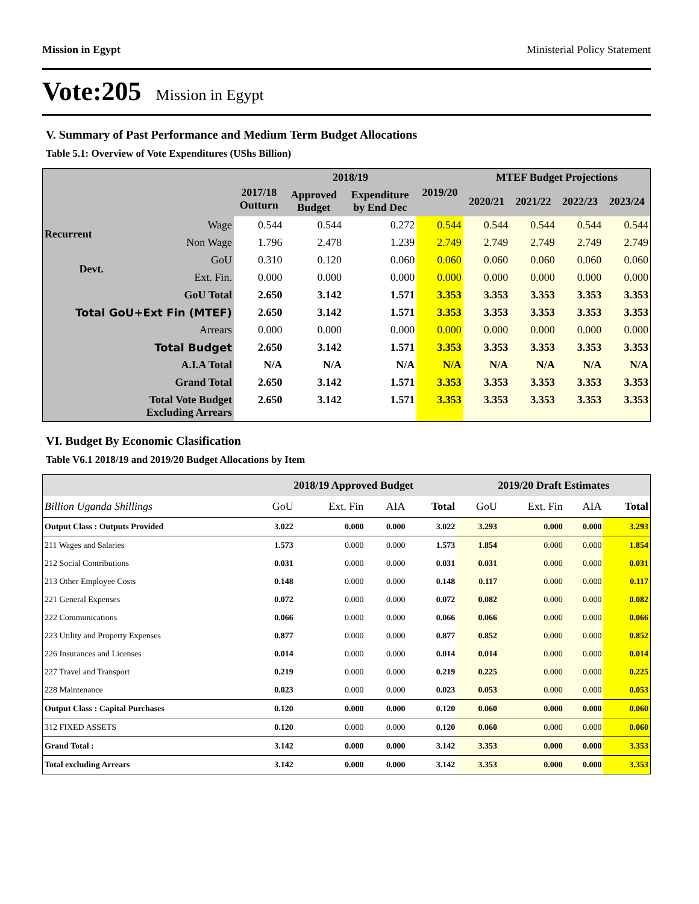Mission in Egypt Ministerial Policy Statement
Vote:205 Mission in Egypt
V. Summary of Past Performance and Medium Term Budget Allocations
Table 5.1: Overview of Vote Expenditures (UShs Billion)
| | | 2017/18 Outturn | 2018/19 | | 2019/20 | MTEF Budget Projections | | | |
| --- | --- | --- | --- | --- | --- | --- | --- | --- | --- |
| | | | Approved Budget | Expenditure by End Dec | | 2020/21 | 2021/22 | 2022/23 | 2023/24 |
| Recurrent | Wage | 0.544 | 0.544 | 0.272 | 0.544 | 0.544 | 0.544 | 0.544 | 0.544 |
| | Non Wage | 1.796 | 2.478 | 1.239 | 2.749 | 2.749 | 2.749 | 2.749 | 2.749 |
| Devt. | GoU | 0.310 | 0.120 | 0.060 | 0.060 | 0.060 | 0.060 | 0.060 | 0.060 |
| | Ext. Fin. | 0.000 | 0.000 | 0.000 | 0.000 | 0.000 | 0.000 | 0.000 | 0.000 |
| GoU Total | | 2.650 | 3.142 | 1.571 | 3.353 | 3.353 | 3.353 | 3.353 | 3.353 |
| Total GoU+Ext Fin (MTEF) | | 2.650 | 3.142 | 1.571 | 3.353 | 3.353 | 3.353 | 3.353 | 3.353 |
| Arrears | | 0.000 | 0.000 | 0.000 | 0.000 | 0.000 | 0.000 | 0.000 | 0.000 |
| Total Budget | | 2.650 | 3.142 | 1.571 | 3.353 | 3.353 | 3.353 | 3.353 | 3.353 |
| A.I.A Total | | N/A | N/A | N/A | N/A | N/A | N/A | N/A | N/A |
| Grand Total | | 2.650 | 3.142 | 1.571 | 3.353 | 3.353 | 3.353 | 3.353 | 3.353 |
| Total Vote Budget Excluding Arrears | | 2.650 | 3.142 | 1.571 | 3.353 | 3.353 | 3.353 | 3.353 | 3.353 |
VI. Budget By Economic Clasification
Table V6.1 2018/19 and 2019/20 Budget Allocations by Item
| | 2018/19 Approved Budget | | | | 2019/20 Draft Estimates | | | |
| --- | --- | --- | --- | --- | --- | --- | --- | --- |
| Billion Uganda Shillings | GoU | Ext. Fin | AIA | Total | GoU | Ext. Fin | AIA | Total |
| Output Class : Outputs Provided | 3.022 | 0.000 | 0.000 | 3.022 | 3.293 | 0.000 | 0.000 | 3.293 |
| 211 Wages and Salaries | 1.573 | 0.000 | 0.000 | 1.573 | 1.854 | 0.000 | 0.000 | 1.854 |
| 212 Social Contributions | 0.031 | 0.000 | 0.000 | 0.031 | 0.031 | 0.000 | 0.000 | 0.031 |
| 213 Other Employee Costs | 0.148 | 0.000 | 0.000 | 0.148 | 0.117 | 0.000 | 0.000 | 0.117 |
| 221 General Expenses | 0.072 | 0.000 | 0.000 | 0.072 | 0.082 | 0.000 | 0.000 | 0.082 |
| 222 Communications | 0.066 | 0.000 | 0.000 | 0.066 | 0.066 | 0.000 | 0.000 | 0.066 |
| 223 Utility and Property Expenses | 0.877 | 0.000 | 0.000 | 0.877 | 0.852 | 0.000 | 0.000 | 0.852 |
| 226 Insurances and Licenses | 0.014 | 0.000 | 0.000 | 0.014 | 0.014 | 0.000 | 0.000 | 0.014 |
| 227 Travel and Transport | 0.219 | 0.000 | 0.000 | 0.219 | 0.225 | 0.000 | 0.000 | 0.225 |
| 228 Maintenance | 0.023 | 0.000 | 0.000 | 0.023 | 0.053 | 0.000 | 0.000 | 0.053 |
| Output Class : Capital Purchases | 0.120 | 0.000 | 0.000 | 0.120 | 0.060 | 0.000 | 0.000 | 0.060 |
| 312 FIXED ASSETS | 0.120 | 0.000 | 0.000 | 0.120 | 0.060 | 0.000 | 0.000 | 0.060 |
| Grand Total : | 3.142 | 0.000 | 0.000 | 3.142 | 3.353 | 0.000 | 0.000 | 3.353 |
| Total excluding Arrears | 3.142 | 0.000 | 0.000 | 3.142 | 3.353 | 0.000 | 0.000 | 3.353 |